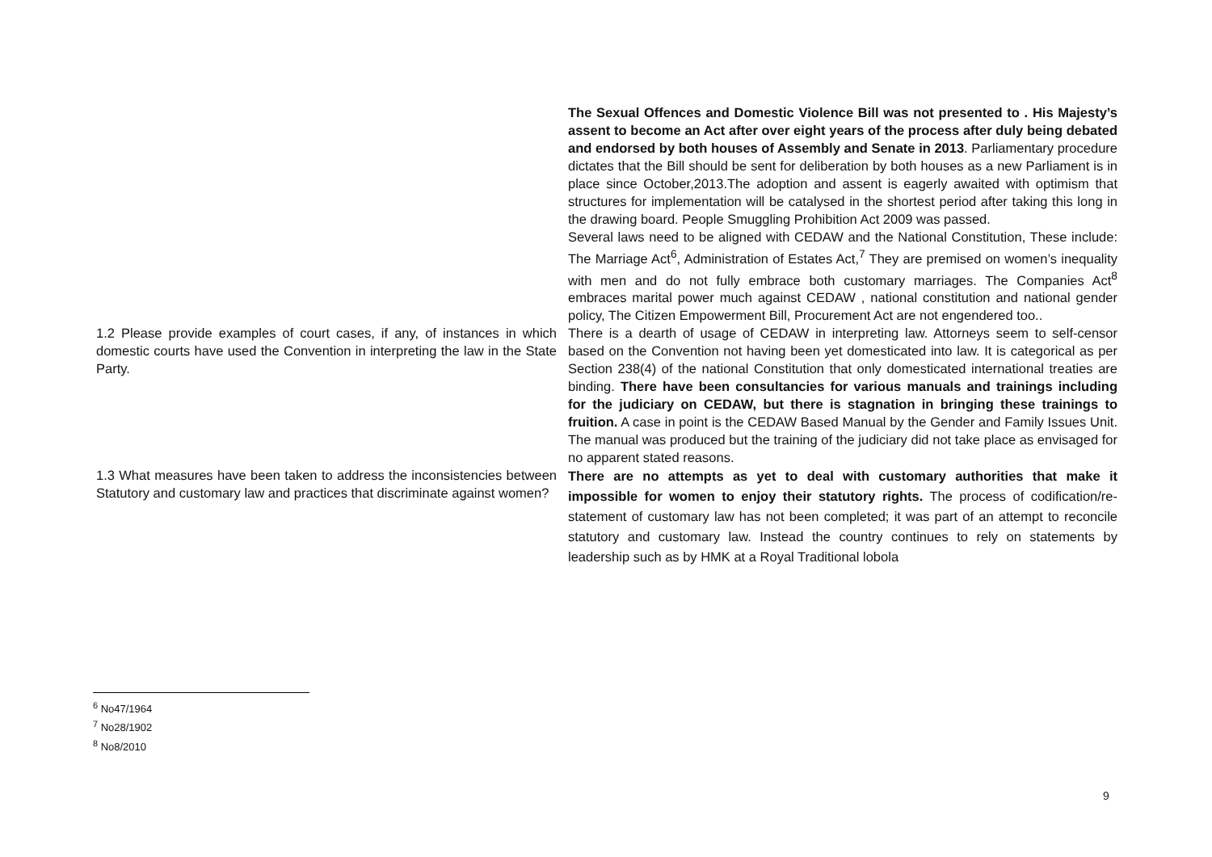| | The Sexual Offences and Domestic Violence Bill was not presented to . His Majesty’s assent to become an Act after over eight years of the process after duly being debated and endorsed by both houses of Assembly and Senate in 2013 . Parliamentary procedure dictates that the Bill should be sent for deliberation by both houses as a new Parliament is in place since October,2013.The adoption and assent is eagerly awaited with optimism that structures for implementation will be catalysed in the shortest period after taking this long in the drawing board. People Smuggling Prohibition Act 2009 was passed. Several laws need to be aligned with CEDAW and the National Constitution, These include: The Marriage Act<sup>6</sup>, Administration of Estates Act,<sup>7</sup> They are premised on women’s inequality with men and do not fully embrace both customary marriages. The Companies Act<sup>8</sup> embraces marital power much against CEDAW , national constitution and national gender policy, The Citizen Empowerment Bill, Procurement Act are not engendered too.. |
| 1.2 Please provide examples of court cases, if any, of instances in which domestic courts have used the Convention in interpreting the law in the State Party. | There is a dearth of usage of CEDAW in interpreting law. Attorneys seem to self-censor based on the Convention not having been yet domesticated into law. It is categorical as per Section 238(4) of the national Constitution that only domesticated international treaties are binding. There have been consultancies for various manuals and trainings including for the judiciary on CEDAW, but there is stagnation in bringing these trainings to fruition. A case in point is the CEDAW Based Manual by the Gender and Family Issues Unit. The manual was produced but the training of the judiciary did not take place as envisaged for no apparent stated reasons. |
| 1.3 What measures have been taken to address the inconsistencies between Statutory and customary law and practices that discriminate against women? | There are no attempts as yet to deal with customary authorities that make it impossible for women to enjoy their statutory rights. The process of codification/re-statement of customary law has not been completed; it was part of an attempt to reconcile statutory and customary law. Instead the country continues to rely on statements by leadership such as by HMK at a Royal Traditional lobola |
<sup>6</sup> No47/1964
<sup>7</sup> No28/1902
<sup>8</sup> No8/2010
9